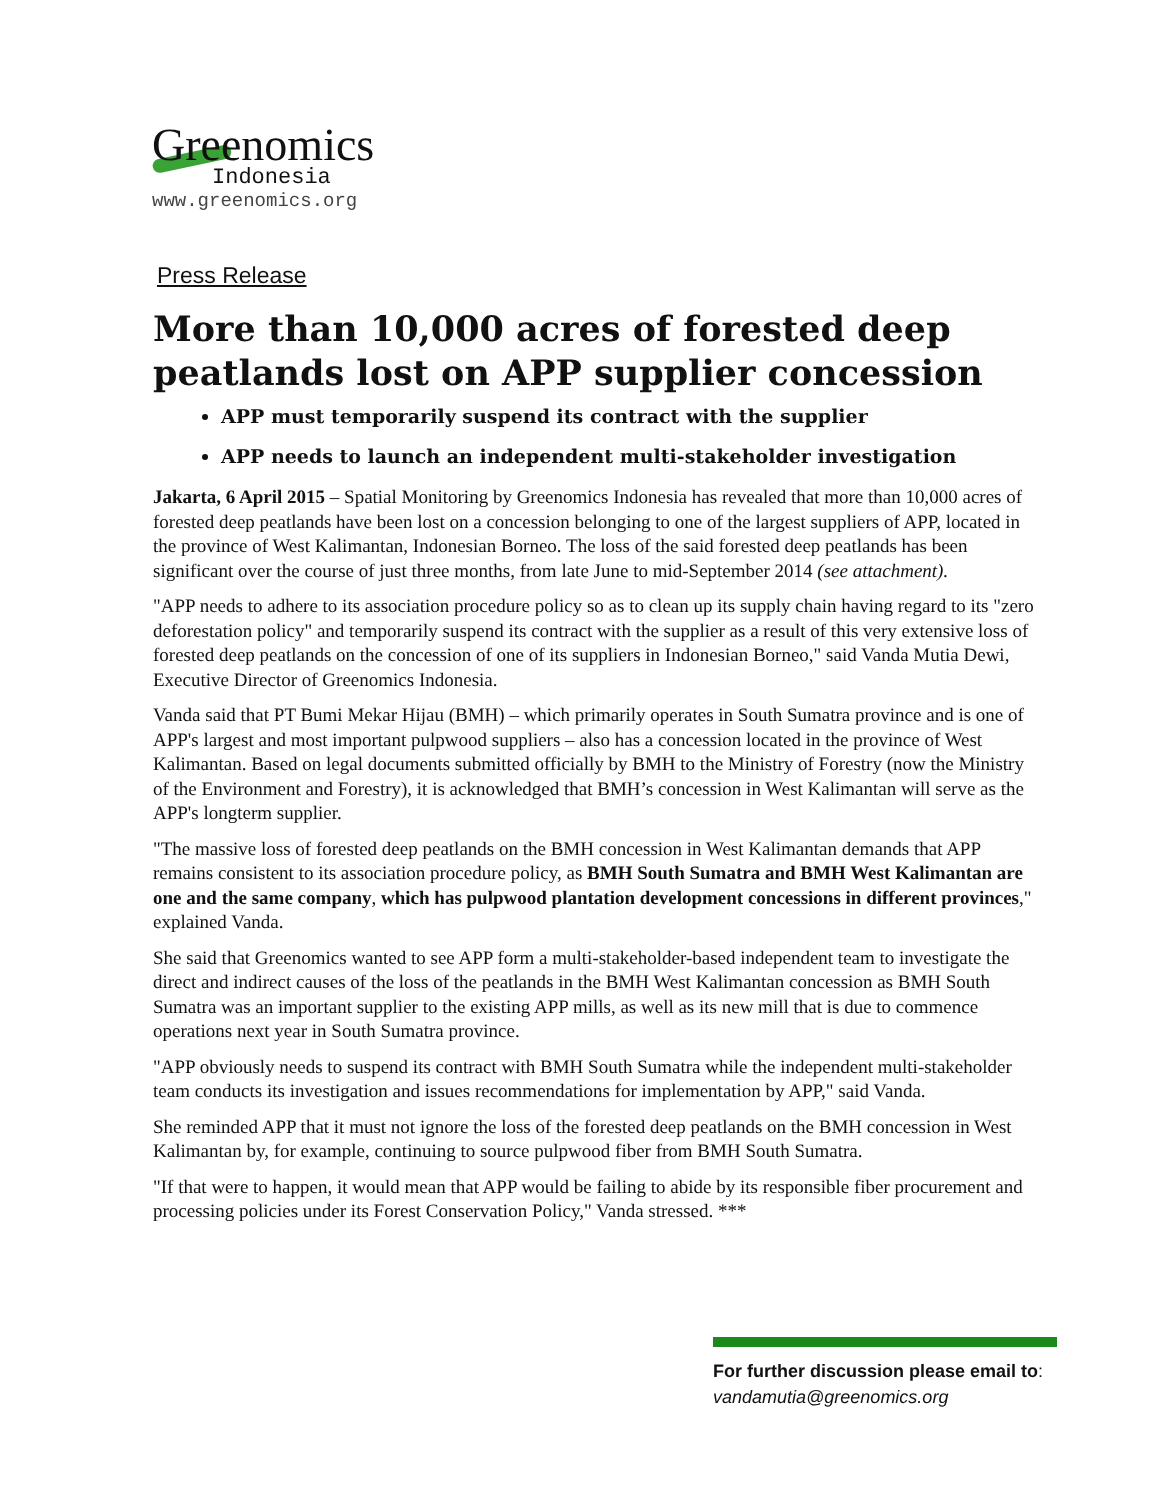Greenomics
Indonesia
www.greenomics.org
Press Release
More than 10,000 acres of forested deep peatlands lost on APP supplier concession
APP must temporarily suspend its contract with the supplier
APP needs to launch an independent multi-stakeholder investigation
Jakarta, 6 April 2015 – Spatial Monitoring by Greenomics Indonesia has revealed that more than 10,000 acres of forested deep peatlands have been lost on a concession belonging to one of the largest suppliers of APP, located in the province of West Kalimantan, Indonesian Borneo. The loss of the said forested deep peatlands has been significant over the course of just three months, from late June to mid-September 2014 (see attachment).
"APP needs to adhere to its association procedure policy so as to clean up its supply chain having regard to its "zero deforestation policy" and temporarily suspend its contract with the supplier as a result of this very extensive loss of forested deep peatlands on the concession of one of its suppliers in Indonesian Borneo," said Vanda Mutia Dewi, Executive Director of Greenomics Indonesia.
Vanda said that PT Bumi Mekar Hijau (BMH) – which primarily operates in South Sumatra province and is one of APP's largest and most important pulpwood suppliers – also has a concession located in the province of West Kalimantan. Based on legal documents submitted officially by BMH to the Ministry of Forestry (now the Ministry of the Environment and Forestry), it is acknowledged that BMH’s concession in West Kalimantan will serve as the APP's longterm supplier.
"The massive loss of forested deep peatlands on the BMH concession in West Kalimantan demands that APP remains consistent to its association procedure policy, as BMH South Sumatra and BMH West Kalimantan are one and the same company, which has pulpwood plantation development concessions in different provinces," explained Vanda.
She said that Greenomics wanted to see APP form a multi-stakeholder-based independent team to investigate the direct and indirect causes of the loss of the peatlands in the BMH West Kalimantan concession as BMH South Sumatra was an important supplier to the existing APP mills, as well as its new mill that is due to commence operations next year in South Sumatra province.
"APP obviously needs to suspend its contract with BMH South Sumatra while the independent multi-stakeholder team conducts its investigation and issues recommendations for implementation by APP," said Vanda.
She reminded APP that it must not ignore the loss of the forested deep peatlands on the BMH concession in West Kalimantan by, for example, continuing to source pulpwood fiber from BMH South Sumatra.
"If that were to happen, it would mean that APP would be failing to abide by its responsible fiber procurement and processing policies under its Forest Conservation Policy," Vanda stressed. ***
For further discussion please email to:
vandamutia@greenomics.org